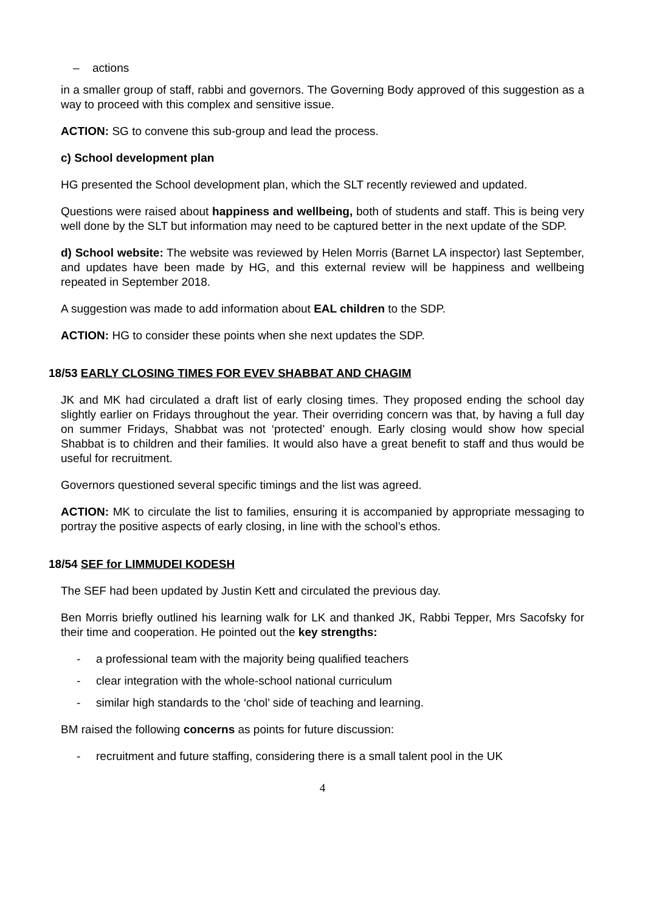– actions
in a smaller group of staff, rabbi and governors. The Governing Body approved of this suggestion as a way to proceed with this complex and sensitive issue.
ACTION: SG to convene this sub-group and lead the process.
c) School development plan
HG presented the School development plan, which the SLT recently reviewed and updated.
Questions were raised about happiness and wellbeing, both of students and staff. This is being very well done by the SLT but information may need to be captured better in the next update of the SDP.
d) School website: The website was reviewed by Helen Morris (Barnet LA inspector) last September, and updates have been made by HG, and this external review will be happiness and wellbeing repeated in September 2018.
A suggestion was made to add information about EAL children to the SDP.
ACTION: HG to consider these points when she next updates the SDP.
18/53 EARLY CLOSING TIMES FOR EVEV SHABBAT AND CHAGIM
JK and MK had circulated a draft list of early closing times. They proposed ending the school day slightly earlier on Fridays throughout the year. Their overriding concern was that, by having a full day on summer Fridays, Shabbat was not ‘protected’ enough. Early closing would show how special Shabbat is to children and their families. It would also have a great benefit to staff and thus would be useful for recruitment.
Governors questioned several specific timings and the list was agreed.
ACTION: MK to circulate the list to families, ensuring it is accompanied by appropriate messaging to portray the positive aspects of early closing, in line with the school’s ethos.
18/54 SEF for LIMMUDEI KODESH
The SEF had been updated by Justin Kett and circulated the previous day.
Ben Morris briefly outlined his learning walk for LK and thanked JK, Rabbi Tepper, Mrs Sacofsky for their time and cooperation. He pointed out the key strengths:
- a professional team with the majority being qualified teachers
- clear integration with the whole-school national curriculum
- similar high standards to the ‘chol’ side of teaching and learning.
BM raised the following concerns as points for future discussion:
- recruitment and future staffing, considering there is a small talent pool in the UK
4